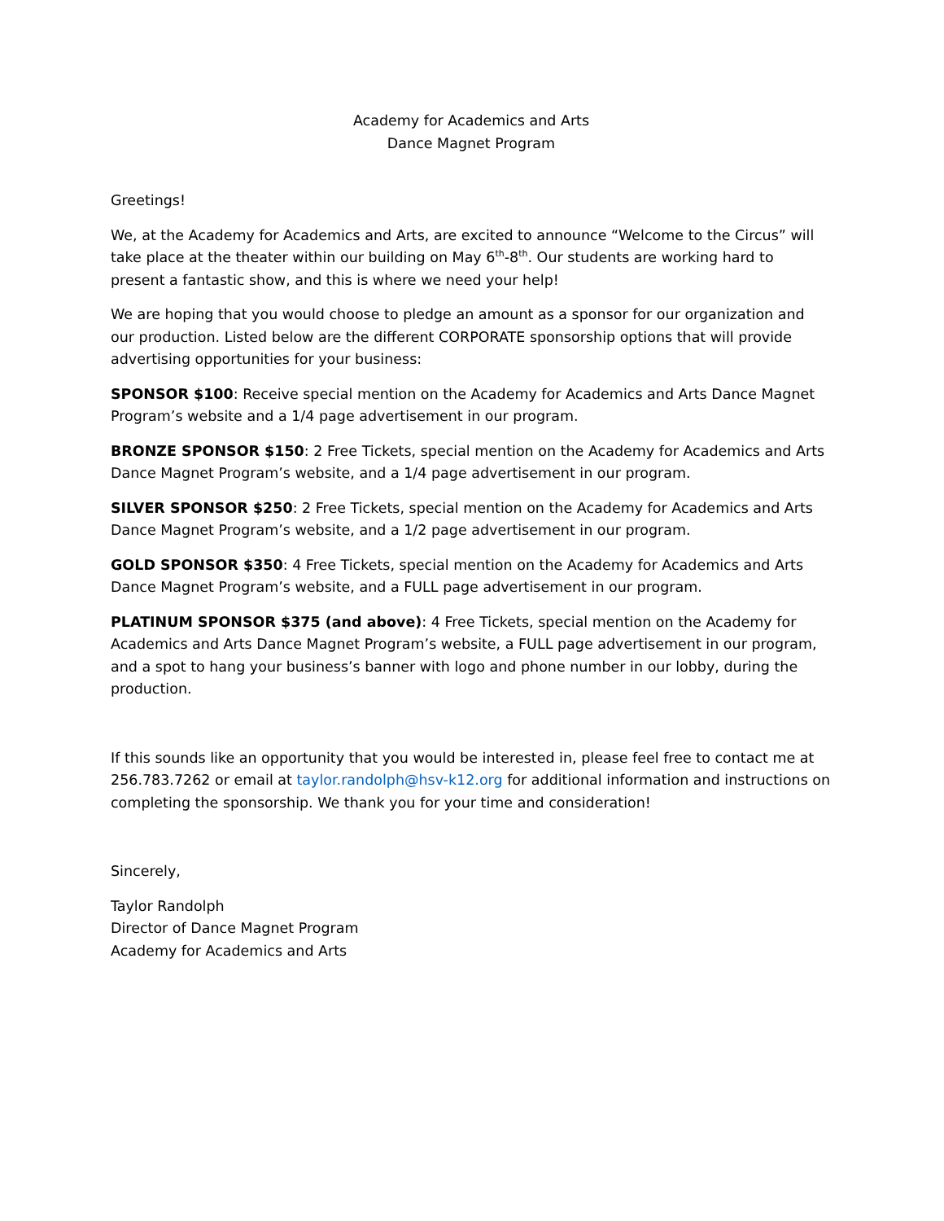Academy for Academics and Arts
Dance Magnet Program
Greetings!
We, at the Academy for Academics and Arts, are excited to announce “Welcome to the Circus” will take place at the theater within our building on May 6<sup>th</sup>-8<sup>th</sup>. Our students are working hard to present a fantastic show, and this is where we need your help!
We are hoping that you would choose to pledge an amount as a sponsor for our organization and our production. Listed below are the different CORPORATE sponsorship options that will provide advertising opportunities for your business:
SPONSOR $100: Receive special mention on the Academy for Academics and Arts Dance Magnet Program’s website and a 1/4 page advertisement in our program.
BRONZE SPONSOR $150: 2 Free Tickets, special mention on the Academy for Academics and Arts Dance Magnet Program’s website, and a 1/4 page advertisement in our program.
SILVER SPONSOR $250: 2 Free Tickets, special mention on the Academy for Academics and Arts Dance Magnet Program’s website, and a 1/2 page advertisement in our program.
GOLD SPONSOR $350: 4 Free Tickets, special mention on the Academy for Academics and Arts Dance Magnet Program’s website, and a FULL page advertisement in our program.
PLATINUM SPONSOR $375 (and above): 4 Free Tickets, special mention on the Academy for Academics and Arts Dance Magnet Program’s website, a FULL page advertisement in our program, and a spot to hang your business’s banner with logo and phone number in our lobby, during the production.
If this sounds like an opportunity that you would be interested in, please feel free to contact me at 256.783.7262 or email at taylor.randolph@hsv-k12.org for additional information and instructions on completing the sponsorship. We thank you for your time and consideration!
Sincerely,
Taylor Randolph
Director of Dance Magnet Program
Academy for Academics and Arts